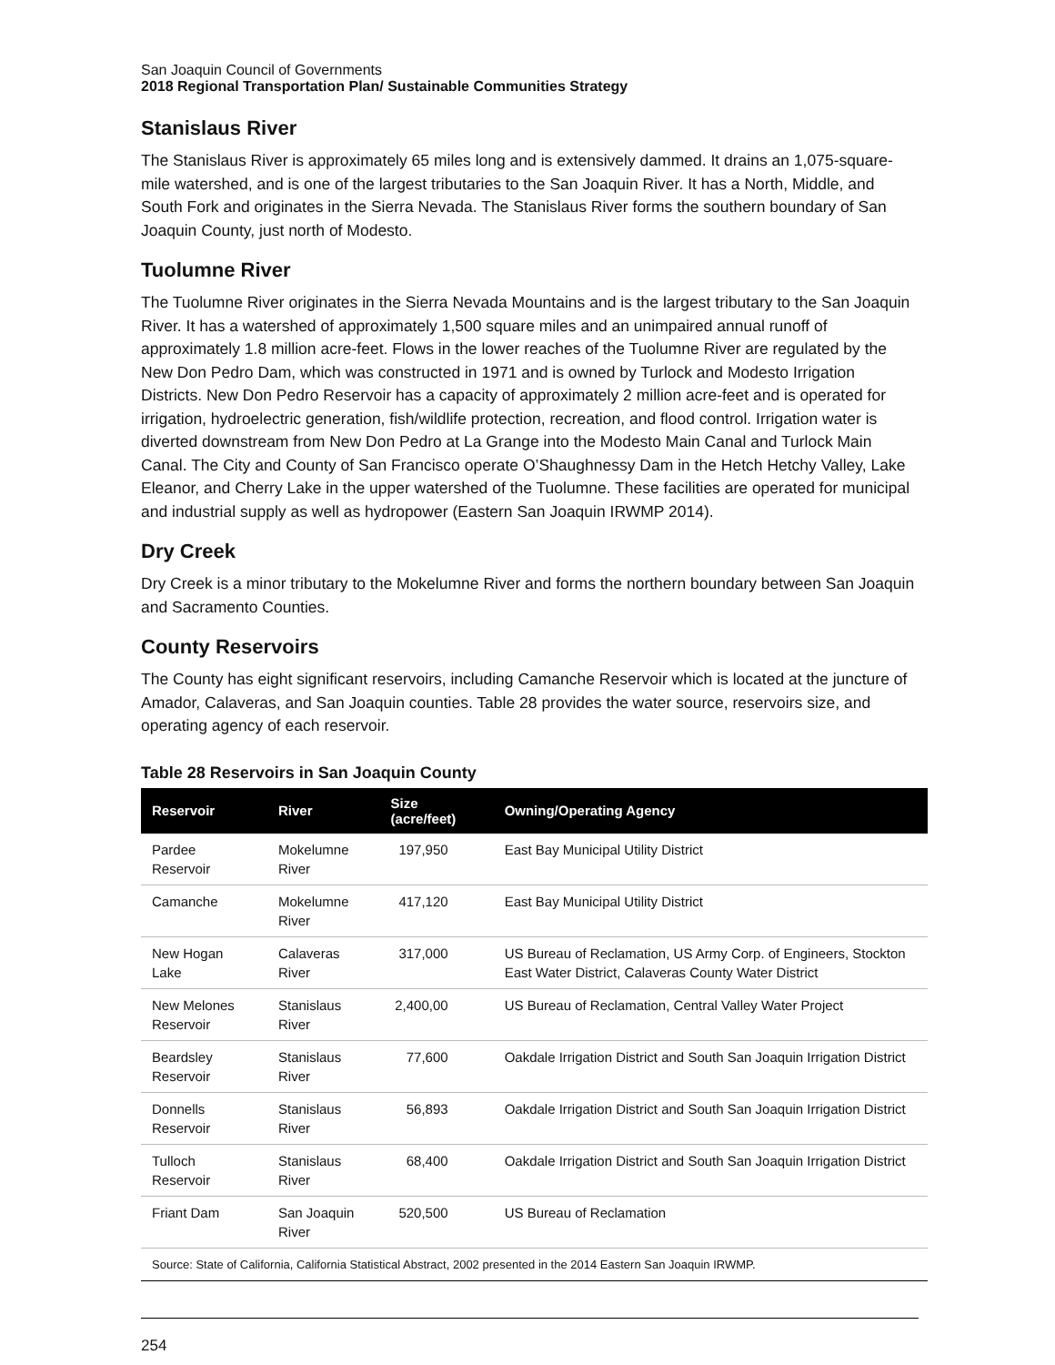San Joaquin Council of Governments
2018 Regional Transportation Plan/ Sustainable Communities Strategy
Stanislaus River
The Stanislaus River is approximately 65 miles long and is extensively dammed. It drains an 1,075-square- mile watershed, and is one of the largest tributaries to the San Joaquin River. It has a North, Middle, and South Fork and originates in the Sierra Nevada. The Stanislaus River forms the southern boundary of San Joaquin County, just north of Modesto.
Tuolumne River
The Tuolumne River originates in the Sierra Nevada Mountains and is the largest tributary to the San Joaquin River. It has a watershed of approximately 1,500 square miles and an unimpaired annual runoff of approximately 1.8 million acre-feet. Flows in the lower reaches of the Tuolumne River are regulated by the New Don Pedro Dam, which was constructed in 1971 and is owned by Turlock and Modesto Irrigation Districts. New Don Pedro Reservoir has a capacity of approximately 2 million acre-feet and is operated for irrigation, hydroelectric generation, fish/wildlife protection, recreation, and flood control. Irrigation water is diverted downstream from New Don Pedro at La Grange into the Modesto Main Canal and Turlock Main Canal. The City and County of San Francisco operate O’Shaughnessy Dam in the Hetch Hetchy Valley, Lake Eleanor, and Cherry Lake in the upper watershed of the Tuolumne. These facilities are operated for municipal and industrial supply as well as hydropower (Eastern San Joaquin IRWMP 2014).
Dry Creek
Dry Creek is a minor tributary to the Mokelumne River and forms the northern boundary between San Joaquin and Sacramento Counties.
County Reservoirs
The County has eight significant reservoirs, including Camanche Reservoir which is located at the juncture of Amador, Calaveras, and San Joaquin counties. Table 28 provides the water source, reservoirs size, and operating agency of each reservoir.
Table 28 Reservoirs in San Joaquin County
| Reservoir | River | Size (acre/feet) | Owning/Operating Agency |
| --- | --- | --- | --- |
| Pardee Reservoir | Mokelumne River | 197,950 | East Bay Municipal Utility District |
| Camanche | Mokelumne River | 417,120 | East Bay Municipal Utility District |
| New Hogan Lake | Calaveras River | 317,000 | US Bureau of Reclamation, US Army Corp. of Engineers, Stockton East Water District, Calaveras County Water District |
| New Melones Reservoir | Stanislaus River | 2,400,00 | US Bureau of Reclamation, Central Valley Water Project |
| Beardsley Reservoir | Stanislaus River | 77,600 | Oakdale Irrigation District and South San Joaquin Irrigation District |
| Donnells Reservoir | Stanislaus River | 56,893 | Oakdale Irrigation District and South San Joaquin Irrigation District |
| Tulloch Reservoir | Stanislaus River | 68,400 | Oakdale Irrigation District and South San Joaquin Irrigation District |
| Friant Dam | San Joaquin River | 520,500 | US Bureau of Reclamation |
| Source: State of California, California Statistical Abstract, 2002 presented in the 2014 Eastern San Joaquin IRWMP. | | | |
254